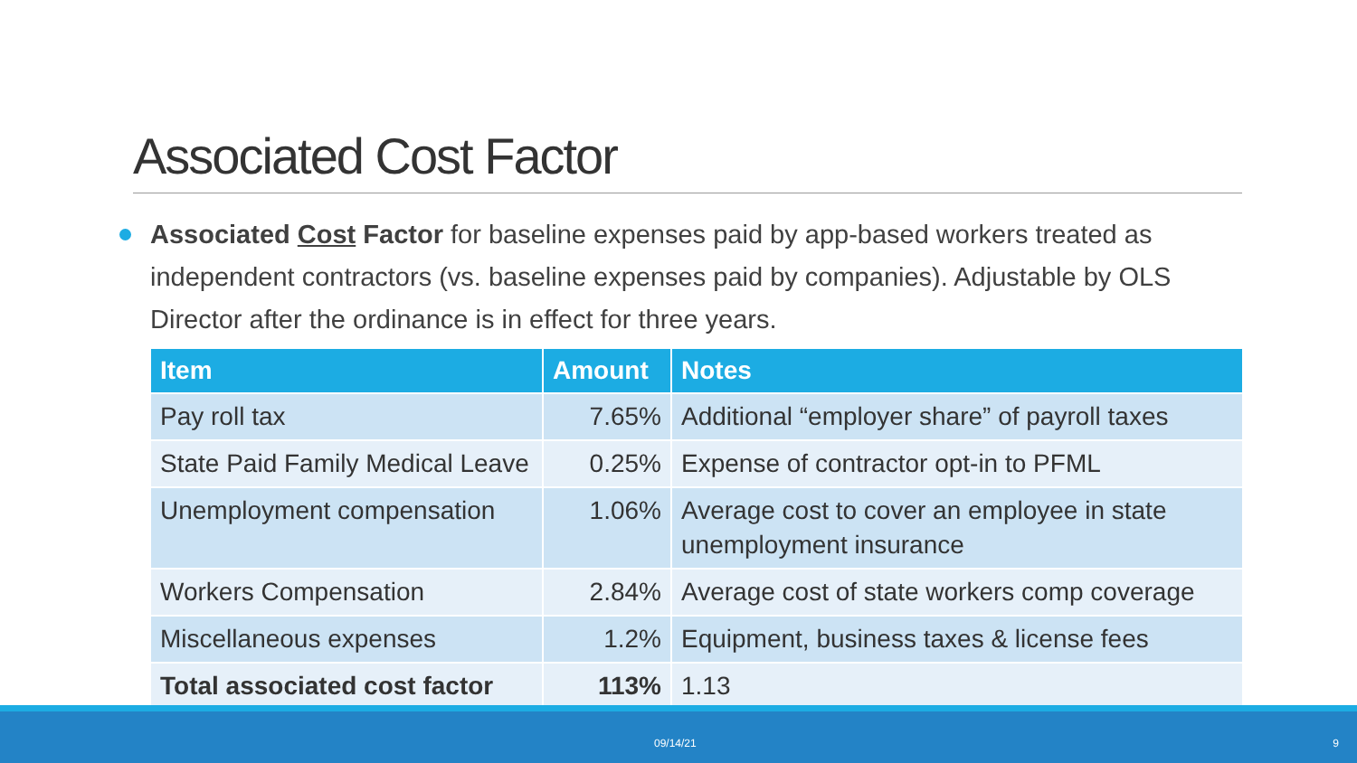Associated Cost Factor
Associated Cost Factor for baseline expenses paid by app-based workers treated as independent contractors (vs. baseline expenses paid by companies). Adjustable by OLS Director after the ordinance is in effect for three years.
| Item | Amount | Notes |
| --- | --- | --- |
| Pay roll tax | 7.65% | Additional “employer share” of payroll taxes |
| State Paid Family Medical Leave | 0.25% | Expense of contractor opt-in to PFML |
| Unemployment compensation | 1.06% | Average cost to cover an employee in state unemployment insurance |
| Workers Compensation | 2.84% | Average cost of state workers comp coverage |
| Miscellaneous expenses | 1.2% | Equipment, business taxes & license fees |
| Total associated cost factor | 113% | 1.13 |
09/14/21 9